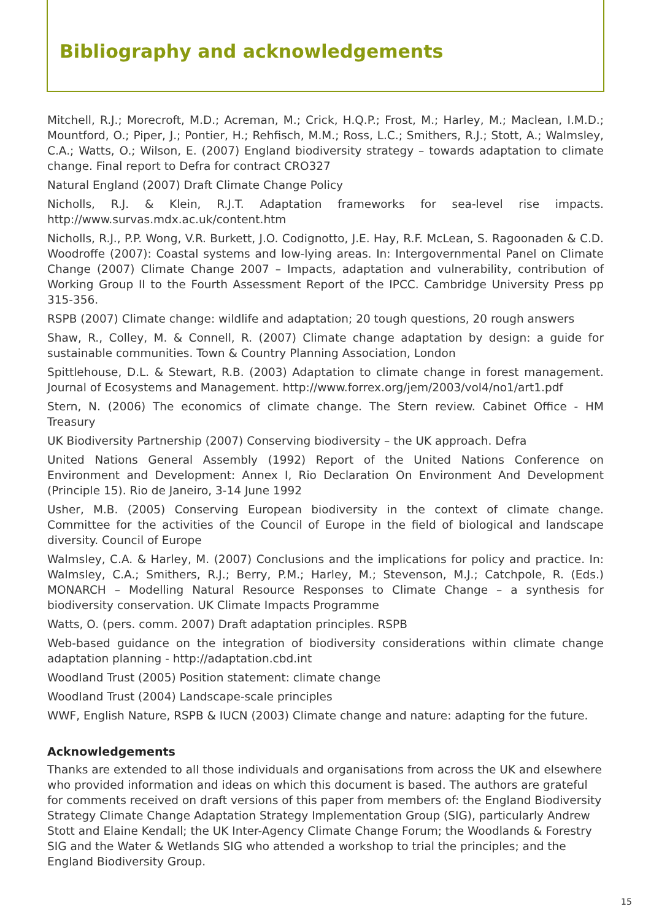Bibliography and acknowledgements
Mitchell, R.J.; Morecroft, M.D.; Acreman, M.; Crick, H.Q.P.; Frost, M.; Harley, M.; Maclean, I.M.D.; Mountford, O.; Piper, J.; Pontier, H.; Rehfisch, M.M.; Ross, L.C.; Smithers, R.J.; Stott, A.; Walmsley, C.A.; Watts, O.; Wilson, E. (2007) England biodiversity strategy – towards adaptation to climate change. Final report to Defra for contract CRO327
Natural England (2007) Draft Climate Change Policy
Nicholls, R.J. & Klein, R.J.T. Adaptation frameworks for sea-level rise impacts. http://www.survas.mdx.ac.uk/content.htm
Nicholls, R.J., P.P. Wong, V.R. Burkett, J.O. Codignotto, J.E. Hay, R.F. McLean, S. Ragoonaden & C.D. Woodroffe (2007): Coastal systems and low-lying areas. In: Intergovernmental Panel on Climate Change (2007) Climate Change 2007 – Impacts, adaptation and vulnerability, contribution of Working Group II to the Fourth Assessment Report of the IPCC. Cambridge University Press pp 315-356.
RSPB (2007) Climate change: wildlife and adaptation; 20 tough questions, 20 rough answers
Shaw, R., Colley, M. & Connell, R. (2007) Climate change adaptation by design: a guide for sustainable communities. Town & Country Planning Association, London
Spittlehouse, D.L. & Stewart, R.B. (2003) Adaptation to climate change in forest management. Journal of Ecosystems and Management. http://www.forrex.org/jem/2003/vol4/no1/art1.pdf
Stern, N. (2006) The economics of climate change. The Stern review. Cabinet Office - HM Treasury
UK Biodiversity Partnership (2007) Conserving biodiversity – the UK approach. Defra
United Nations General Assembly (1992) Report of the United Nations Conference on Environment and Development: Annex I, Rio Declaration On Environment And Development (Principle 15). Rio de Janeiro, 3-14 June 1992
Usher, M.B. (2005) Conserving European biodiversity in the context of climate change. Committee for the activities of the Council of Europe in the field of biological and landscape diversity. Council of Europe
Walmsley, C.A. & Harley, M. (2007) Conclusions and the implications for policy and practice. In: Walmsley, C.A.; Smithers, R.J.; Berry, P.M.; Harley, M.; Stevenson, M.J.; Catchpole, R. (Eds.) MONARCH – Modelling Natural Resource Responses to Climate Change – a synthesis for biodiversity conservation. UK Climate Impacts Programme
Watts, O. (pers. comm. 2007) Draft adaptation principles. RSPB
Web-based guidance on the integration of biodiversity considerations within climate change adaptation planning - http://adaptation.cbd.int
Woodland Trust (2005) Position statement: climate change
Woodland Trust (2004) Landscape-scale principles
WWF, English Nature, RSPB & IUCN (2003) Climate change and nature: adapting for the future.
Acknowledgements
Thanks are extended to all those individuals and organisations from across the UK and elsewhere who provided information and ideas on which this document is based. The authors are grateful for comments received on draft versions of this paper from members of: the England Biodiversity Strategy Climate Change Adaptation Strategy Implementation Group (SIG), particularly Andrew Stott and Elaine Kendall; the UK Inter-Agency Climate Change Forum; the Woodlands & Forestry SIG and the Water & Wetlands SIG who attended a workshop to trial the principles; and the England Biodiversity Group.
15